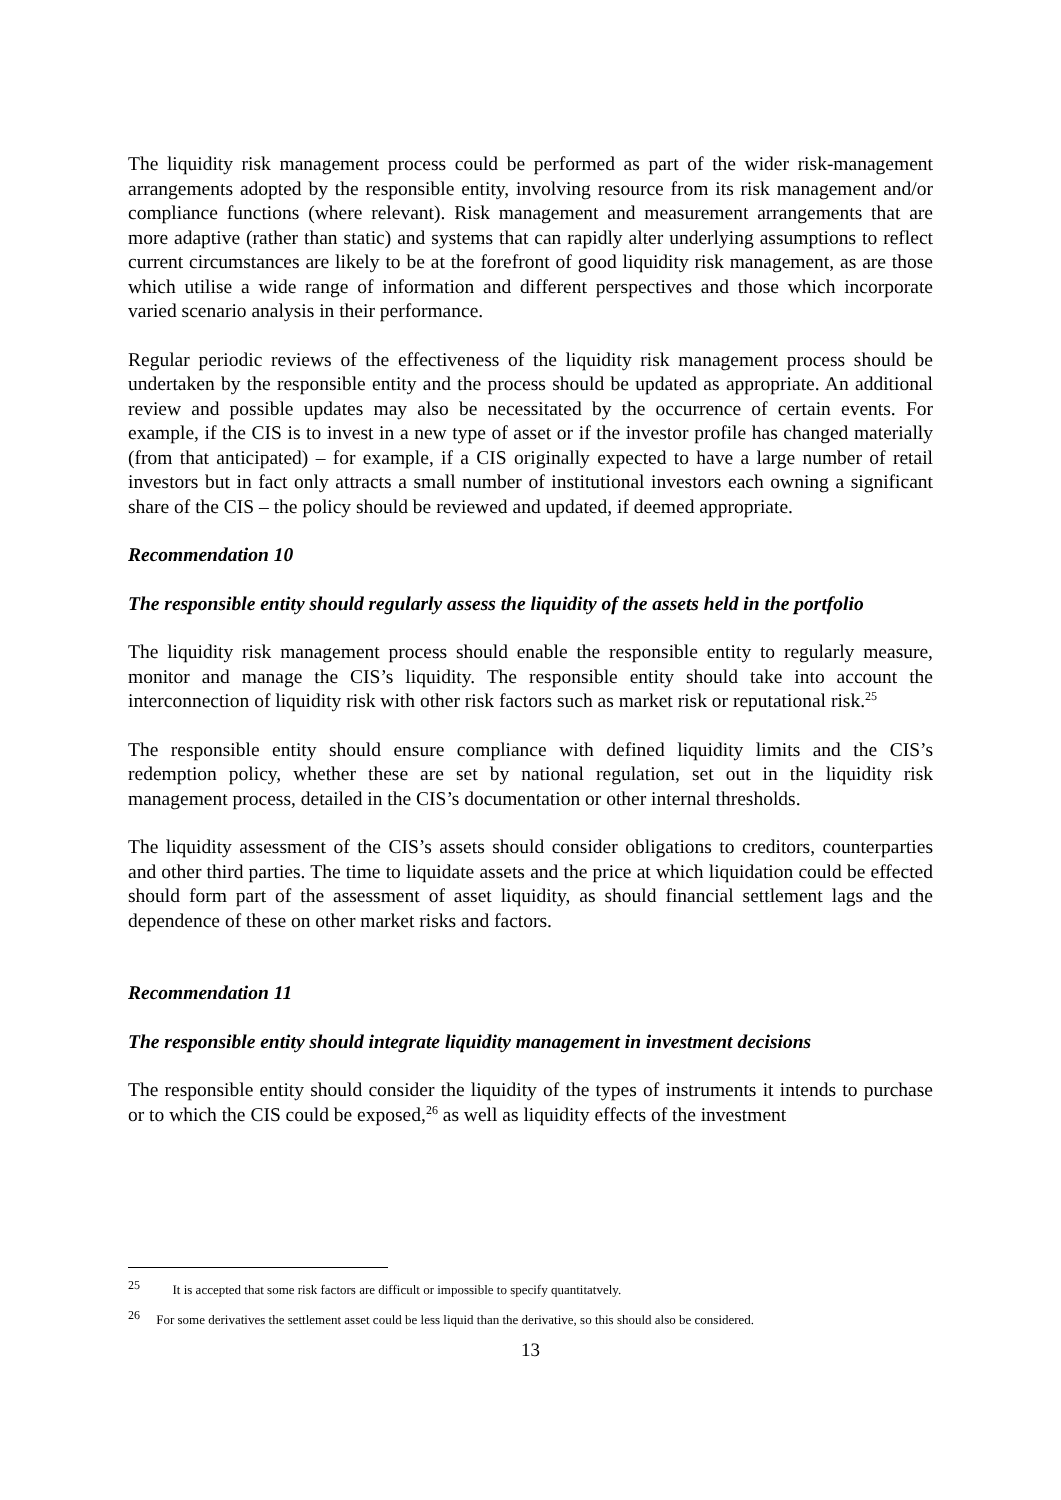The liquidity risk management process could be performed as part of the wider risk-management arrangements adopted by the responsible entity, involving resource from its risk management and/or compliance functions (where relevant). Risk management and measurement arrangements that are more adaptive (rather than static) and systems that can rapidly alter underlying assumptions to reflect current circumstances are likely to be at the forefront of good liquidity risk management, as are those which utilise a wide range of information and different perspectives and those which incorporate varied scenario analysis in their performance.
Regular periodic reviews of the effectiveness of the liquidity risk management process should be undertaken by the responsible entity and the process should be updated as appropriate. An additional review and possible updates may also be necessitated by the occurrence of certain events. For example, if the CIS is to invest in a new type of asset or if the investor profile has changed materially (from that anticipated) – for example, if a CIS originally expected to have a large number of retail investors but in fact only attracts a small number of institutional investors each owning a significant share of the CIS – the policy should be reviewed and updated, if deemed appropriate.
Recommendation 10
The responsible entity should regularly assess the liquidity of the assets held in the portfolio
The liquidity risk management process should enable the responsible entity to regularly measure, monitor and manage the CIS’s liquidity. The responsible entity should take into account the interconnection of liquidity risk with other risk factors such as market risk or reputational risk.<sup>25</sup>
The responsible entity should ensure compliance with defined liquidity limits and the CIS’s redemption policy, whether these are set by national regulation, set out in the liquidity risk management process, detailed in the CIS’s documentation or other internal thresholds.
The liquidity assessment of the CIS’s assets should consider obligations to creditors, counterparties and other third parties. The time to liquidate assets and the price at which liquidation could be effected should form part of the assessment of asset liquidity, as should financial settlement lags and the dependence of these on other market risks and factors.
Recommendation 11
The responsible entity should integrate liquidity management in investment decisions
The responsible entity should consider the liquidity of the types of instruments it intends to purchase or to which the CIS could be exposed,<sup>26</sup> as well as liquidity effects of the investment
<sup>25</sup> It is accepted that some risk factors are difficult or impossible to specify quantitatvely.
<sup>26</sup> For some derivatives the settlement asset could be less liquid than the derivative, so this should also be considered.
13